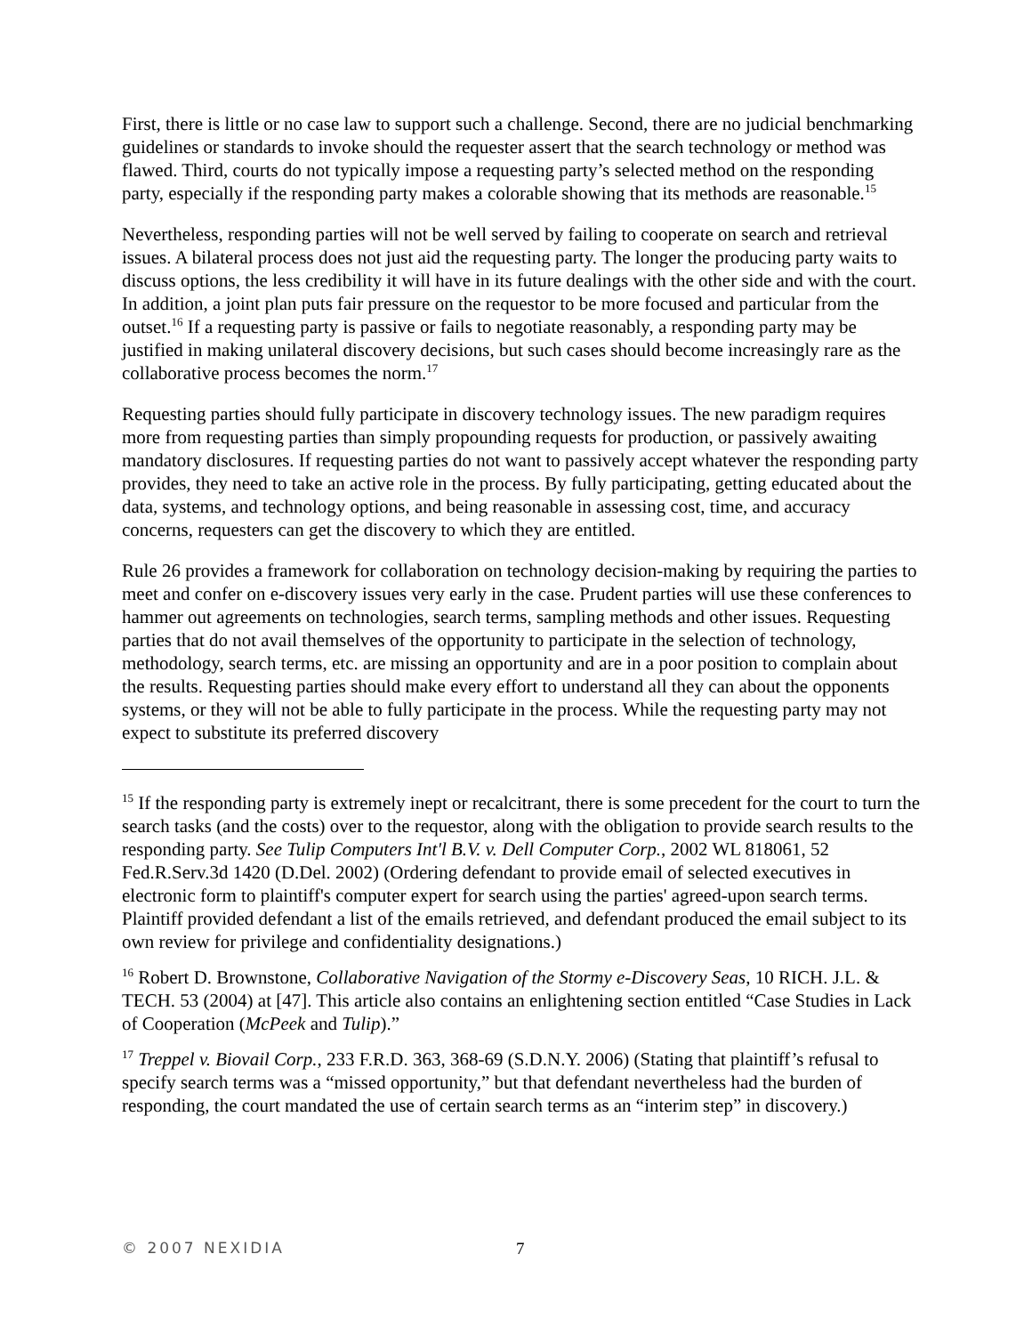First, there is little or no case law to support such a challenge. Second, there are no judicial benchmarking guidelines or standards to invoke should the requester assert that the search technology or method was flawed. Third, courts do not typically impose a requesting party’s selected method on the responding party, especially if the responding party makes a colorable showing that its methods are reasonable.<sup>15</sup>
Nevertheless, responding parties will not be well served by failing to cooperate on search and retrieval issues. A bilateral process does not just aid the requesting party. The longer the producing party waits to discuss options, the less credibility it will have in its future dealings with the other side and with the court. In addition, a joint plan puts fair pressure on the requestor to be more focused and particular from the outset.<sup>16</sup> If a requesting party is passive or fails to negotiate reasonably, a responding party may be justified in making unilateral discovery decisions, but such cases should become increasingly rare as the collaborative process becomes the norm.<sup>17</sup>
Requesting parties should fully participate in discovery technology issues. The new paradigm requires more from requesting parties than simply propounding requests for production, or passively awaiting mandatory disclosures. If requesting parties do not want to passively accept whatever the responding party provides, they need to take an active role in the process. By fully participating, getting educated about the data, systems, and technology options, and being reasonable in assessing cost, time, and accuracy concerns, requesters can get the discovery to which they are entitled.
Rule 26 provides a framework for collaboration on technology decision-making by requiring the parties to meet and confer on e-discovery issues very early in the case. Prudent parties will use these conferences to hammer out agreements on technologies, search terms, sampling methods and other issues. Requesting parties that do not avail themselves of the opportunity to participate in the selection of technology, methodology, search terms, etc. are missing an opportunity and are in a poor position to complain about the results. Requesting parties should make every effort to understand all they can about the opponents systems, or they will not be able to fully participate in the process. While the requesting party may not expect to substitute its preferred discovery
<sup>15</sup> If the responding party is extremely inept or recalcitrant, there is some precedent for the court to turn the search tasks (and the costs) over to the requestor, along with the obligation to provide search results to the responding party. See Tulip Computers Int'l B.V. v. Dell Computer Corp., 2002 WL 818061, 52 Fed.R.Serv.3d 1420 (D.Del. 2002) (Ordering defendant to provide email of selected executives in electronic form to plaintiff's computer expert for search using the parties' agreed-upon search terms. Plaintiff provided defendant a list of the emails retrieved, and defendant produced the email subject to its own review for privilege and confidentiality designations.)
<sup>16</sup> Robert D. Brownstone, Collaborative Navigation of the Stormy e-Discovery Seas, 10 RICH. J.L. & TECH. 53 (2004) at [47]. This article also contains an enlightening section entitled “Case Studies in Lack of Cooperation (McPeek and Tulip).”
<sup>17</sup> Treppel v. Biovail Corp., 233 F.R.D. 363, 368-69 (S.D.N.Y. 2006) (Stating that plaintiff’s refusal to specify search terms was a “missed opportunity,” but that defendant nevertheless had the burden of responding, the court mandated the use of certain search terms as an “interim step” in discovery.)
© 2007 NEXIDIA 7